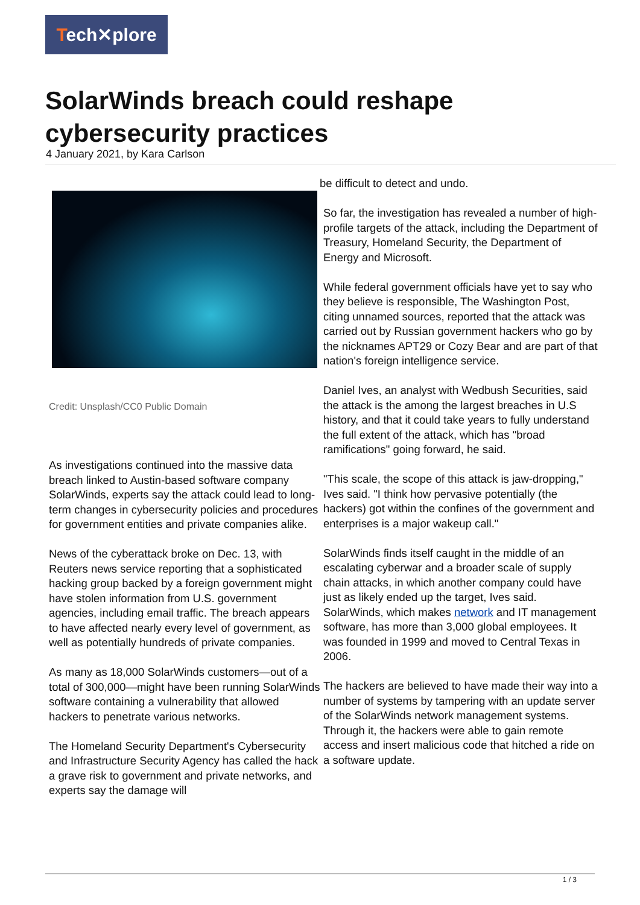Tech✕plore
SolarWinds breach could reshape cybersecurity practices
4 January 2021, by Kara Carlson
Credit: Unsplash/CC0 Public Domain
As investigations continued into the massive data breach linked to Austin-based software company SolarWinds, experts say the attack could lead to long-term changes in cybersecurity policies and procedures for government entities and private companies alike.
News of the cyberattack broke on Dec. 13, with Reuters news service reporting that a sophisticated hacking group backed by a foreign government might have stolen information from U.S. government agencies, including email traffic. The breach appears to have affected nearly every level of government, as well as potentially hundreds of private companies.
As many as 18,000 SolarWinds customers—out of a total of 300,000—might have been running SolarWinds software containing a vulnerability that allowed hackers to penetrate various networks.
The Homeland Security Department's Cybersecurity and Infrastructure Security Agency has called the hack a grave risk to government and private networks, and experts say the damage will
be difficult to detect and undo.
So far, the investigation has revealed a number of high-profile targets of the attack, including the Department of Treasury, Homeland Security, the Department of Energy and Microsoft.
While federal government officials have yet to say who they believe is responsible, The Washington Post, citing unnamed sources, reported that the attack was carried out by Russian government hackers who go by the nicknames APT29 or Cozy Bear and are part of that nation's foreign intelligence service.
Daniel Ives, an analyst with Wedbush Securities, said the attack is the among the largest breaches in U.S history, and that it could take years to fully understand the full extent of the attack, which has "broad ramifications" going forward, he said.
"This scale, the scope of this attack is jaw-dropping," Ives said. "I think how pervasive potentially (the hackers) got within the confines of the government and enterprises is a major wakeup call."
SolarWinds finds itself caught in the middle of an escalating cyberwar and a broader scale of supply chain attacks, in which another company could have just as likely ended up the target, Ives said. SolarWinds, which makes network and IT management software, has more than 3,000 global employees. It was founded in 1999 and moved to Central Texas in 2006.
The hackers are believed to have made their way into a number of systems by tampering with an update server of the SolarWinds network management systems. Through it, the hackers were able to gain remote access and insert malicious code that hitched a ride on a software update.
1 / 3